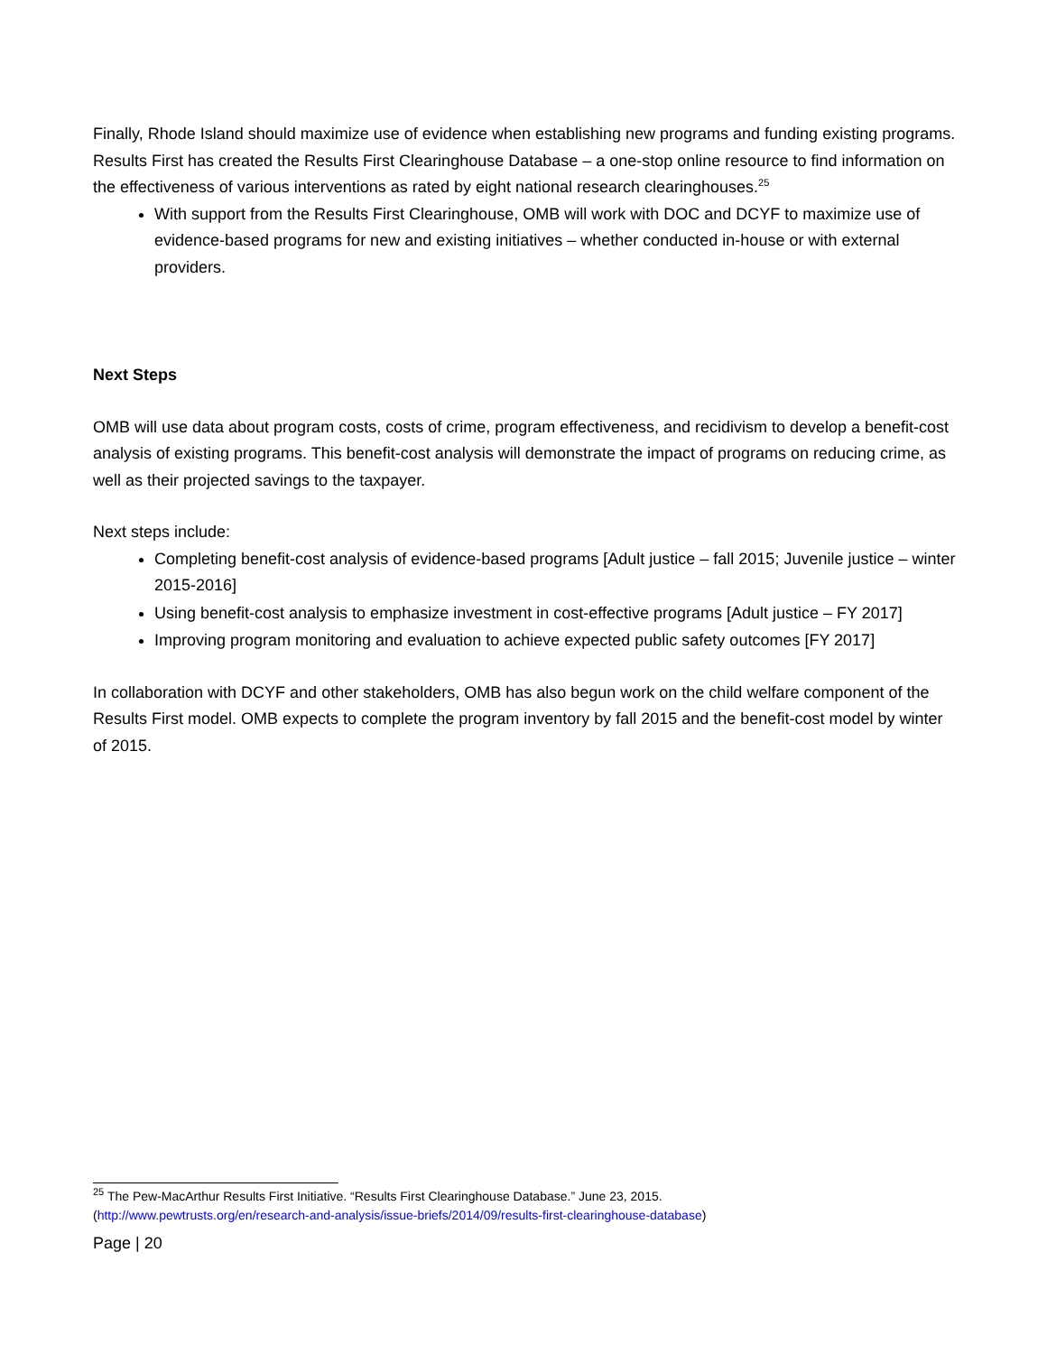Finally, Rhode Island should maximize use of evidence when establishing new programs and funding existing programs. Results First has created the Results First Clearinghouse Database – a one-stop online resource to find information on the effectiveness of various interventions as rated by eight national research clearinghouses.<sup>25</sup>
With support from the Results First Clearinghouse, OMB will work with DOC and DCYF to maximize use of evidence-based programs for new and existing initiatives – whether conducted in-house or with external providers.
Next Steps
OMB will use data about program costs, costs of crime, program effectiveness, and recidivism to develop a benefit-cost analysis of existing programs. This benefit-cost analysis will demonstrate the impact of programs on reducing crime, as well as their projected savings to the taxpayer.
Next steps include:
Completing benefit-cost analysis of evidence-based programs [Adult justice – fall 2015; Juvenile justice – winter 2015-2016]
Using benefit-cost analysis to emphasize investment in cost-effective programs [Adult justice – FY 2017]
Improving program monitoring and evaluation to achieve expected public safety outcomes [FY 2017]
In collaboration with DCYF and other stakeholders, OMB has also begun work on the child welfare component of the Results First model. OMB expects to complete the program inventory by fall 2015 and the benefit-cost model by winter of 2015.
<sup>25</sup> The Pew-MacArthur Results First Initiative. “Results First Clearinghouse Database.” June 23, 2015.
(http://www.pewtrusts.org/en/research-and-analysis/issue-briefs/2014/09/results-first-clearinghouse-database)
Page | 20